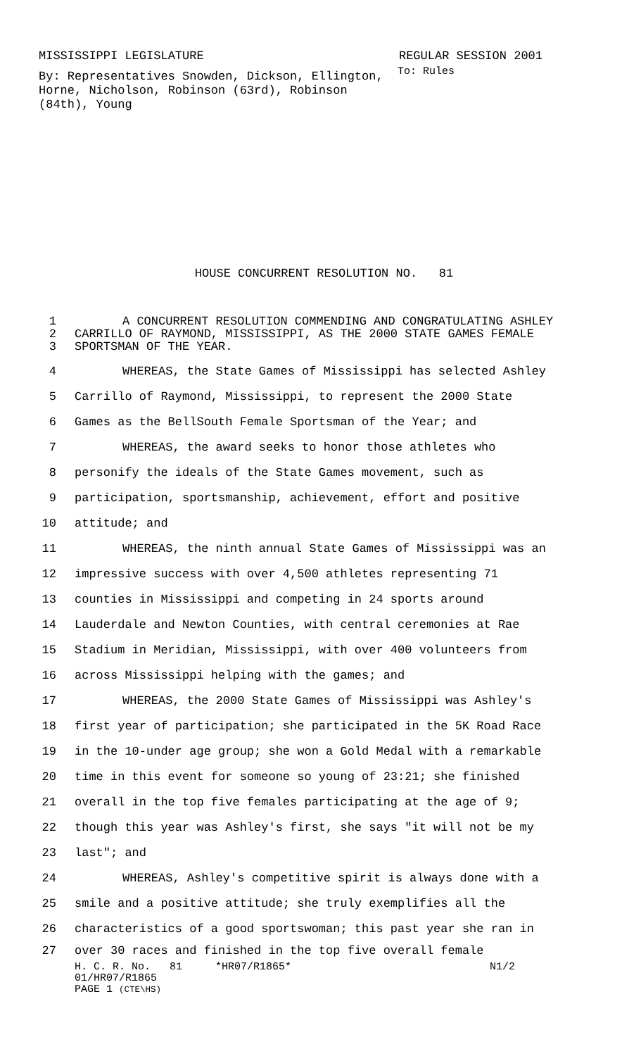MISSISSIPPI LEGISLATURE REGULAR SESSION 2001
By: Representatives Snowden, Dickson, Ellington, Horne, Nicholson, Robinson (63rd), Robinson (84th), Young
To: Rules
HOUSE CONCURRENT RESOLUTION NO. 81
1 A CONCURRENT RESOLUTION COMMENDING AND CONGRATULATING ASHLEY
2 CARRILLO OF RAYMOND, MISSISSIPPI, AS THE 2000 STATE GAMES FEMALE
3 SPORTSMAN OF THE YEAR.
4 WHEREAS, the State Games of Mississippi has selected Ashley
5 Carrillo of Raymond, Mississippi, to represent the 2000 State
6 Games as the BellSouth Female Sportsman of the Year; and
7 WHEREAS, the award seeks to honor those athletes who
8 personify the ideals of the State Games movement, such as
9 participation, sportsmanship, achievement, effort and positive
10 attitude; and
11 WHEREAS, the ninth annual State Games of Mississippi was an
12 impressive success with over 4,500 athletes representing 71
13 counties in Mississippi and competing in 24 sports around
14 Lauderdale and Newton Counties, with central ceremonies at Rae
15 Stadium in Meridian, Mississippi, with over 400 volunteers from
16 across Mississippi helping with the games; and
17 WHEREAS, the 2000 State Games of Mississippi was Ashley's
18 first year of participation; she participated in the 5K Road Race
19 in the 10-under age group; she won a Gold Medal with a remarkable
20 time in this event for someone so young of 23:21; she finished
21 overall in the top five females participating at the age of 9;
22 though this year was Ashley's first, she says "it will not be my
23 last"; and
24 WHEREAS, Ashley's competitive spirit is always done with a
25 smile and a positive attitude; she truly exemplifies all the
26 characteristics of a good sportswoman; this past year she ran in
27 over 30 races and finished in the top five overall female
H. C. R. No. 81 *HR07/R1865* N1/2
01/HR07/R1865
PAGE 1 (CTE\HS)